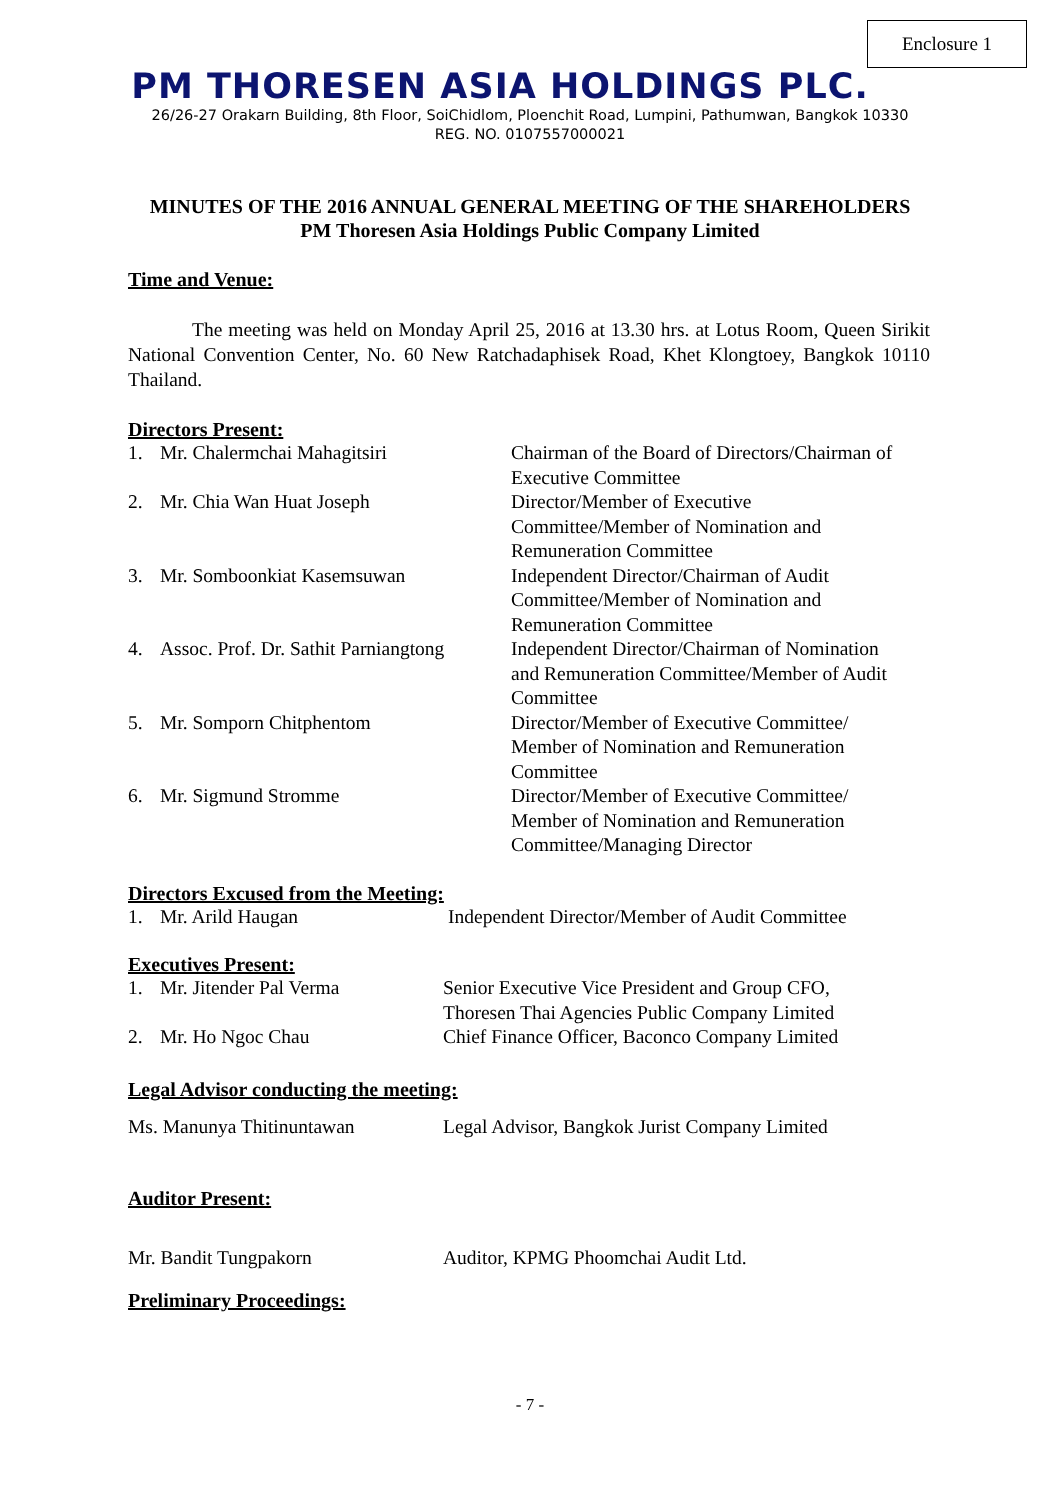Enclosure 1
PM THORESEN ASIA HOLDINGS PLC.
26/26-27 Orakarn Building, 8th Floor, SoiChidlom, Ploenchit Road, Lumpini, Pathumwan, Bangkok 10330
REG. NO. 0107557000021
MINUTES OF THE 2016 ANNUAL GENERAL MEETING OF THE SHAREHOLDERS
PM Thoresen Asia Holdings Public Company Limited
Time and Venue:
The meeting was held on Monday April 25, 2016 at 13.30 hrs. at Lotus Room, Queen Sirikit National Convention Center, No. 60 New Ratchadaphisek Road, Khet Klongtoey, Bangkok 10110 Thailand.
Directors Present:
1. Mr. Chalermchai Mahagitsiri Chairman of the Board of Directors/Chairman of Executive Committee
2. Mr. Chia Wan Huat Joseph Director/Member of Executive Committee/Member of Nomination and Remuneration Committee
3. Mr. Somboonkiat Kasemsuwan Independent Director/Chairman of Audit Committee/Member of Nomination and Remuneration Committee
4. Assoc. Prof. Dr. Sathit Parniangtong Independent Director/Chairman of Nomination and Remuneration Committee/Member of Audit Committee
5. Mr. Somporn Chitphentom Director/Member of Executive Committee/ Member of Nomination and Remuneration Committee
6. Mr. Sigmund Stromme Director/Member of Executive Committee/ Member of Nomination and Remuneration Committee/Managing Director
Directors Excused from the Meeting:
1. Mr. Arild Haugan Independent Director/Member of Audit Committee
Executives Present:
1. Mr. Jitender Pal Verma Senior Executive Vice President and Group CFO,
Thoresen Thai Agencies Public Company Limited
2. Mr. Ho Ngoc Chau Chief Finance Officer, Baconco Company Limited
Legal Advisor conducting the meeting:
Ms. Manunya Thitinuntawan Legal Advisor, Bangkok Jurist Company Limited
Auditor Present:
Mr. Bandit Tungpakorn Auditor, KPMG Phoomchai Audit Ltd.
Preliminary Proceedings:
- 7 -